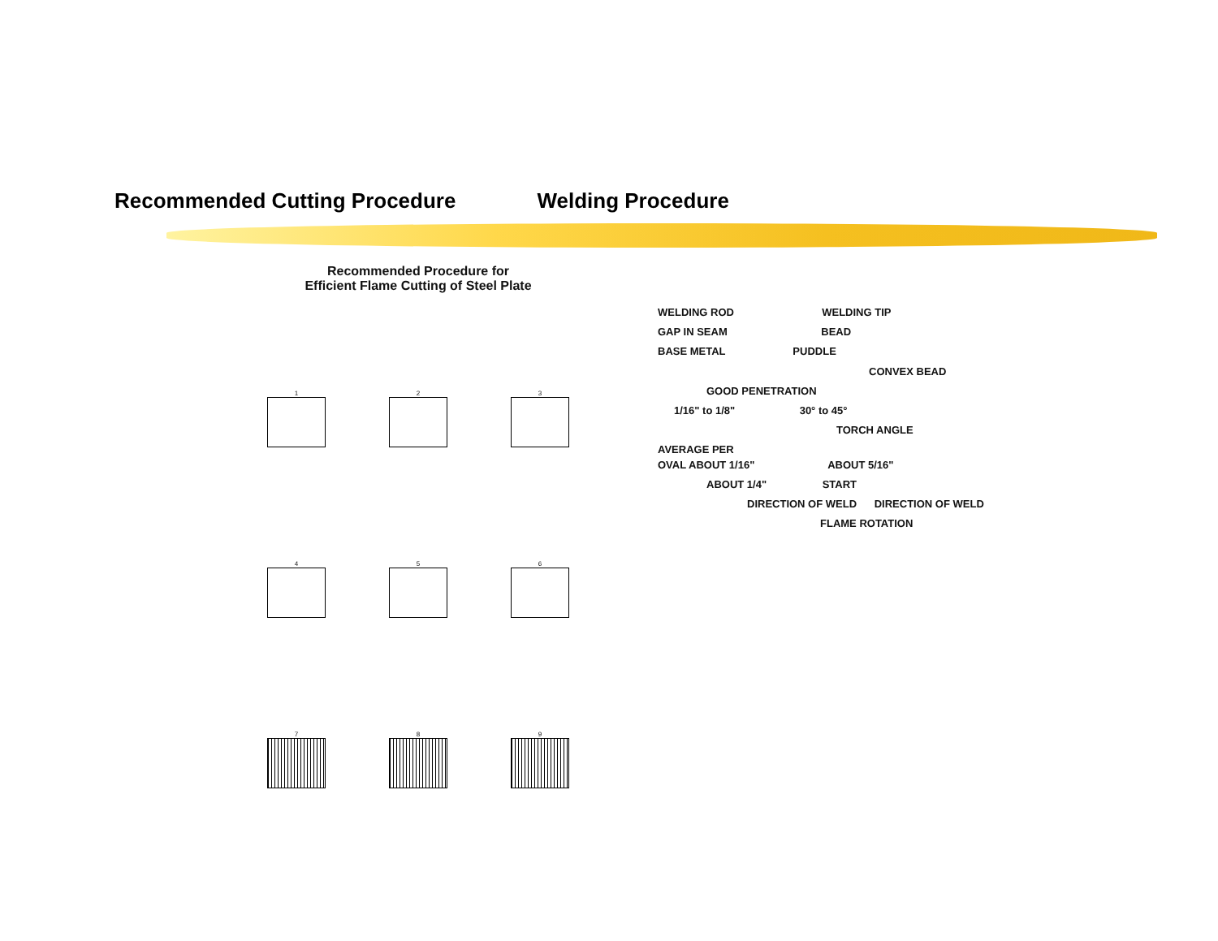Recommended Cutting Procedure Welding Procedure
Recommended Procedure for
Efficient Flame Cutting of Steel Plate
1
2
3
4
5
6
7
8
9
WELDING ROD WELDING TIP
GAP IN SEAM BEAD
BASE METAL PUDDLE
CONVEX BEAD
GOOD PENETRATION
1/16" to 1/8" 30° to 45°
TORCH ANGLE
AVERAGE PER
OVAL ABOUT 1/16" ABOUT 5/16"
ABOUT 1/4" START
DIRECTION OF WELD DIRECTION OF WELD
FLAME ROTATION